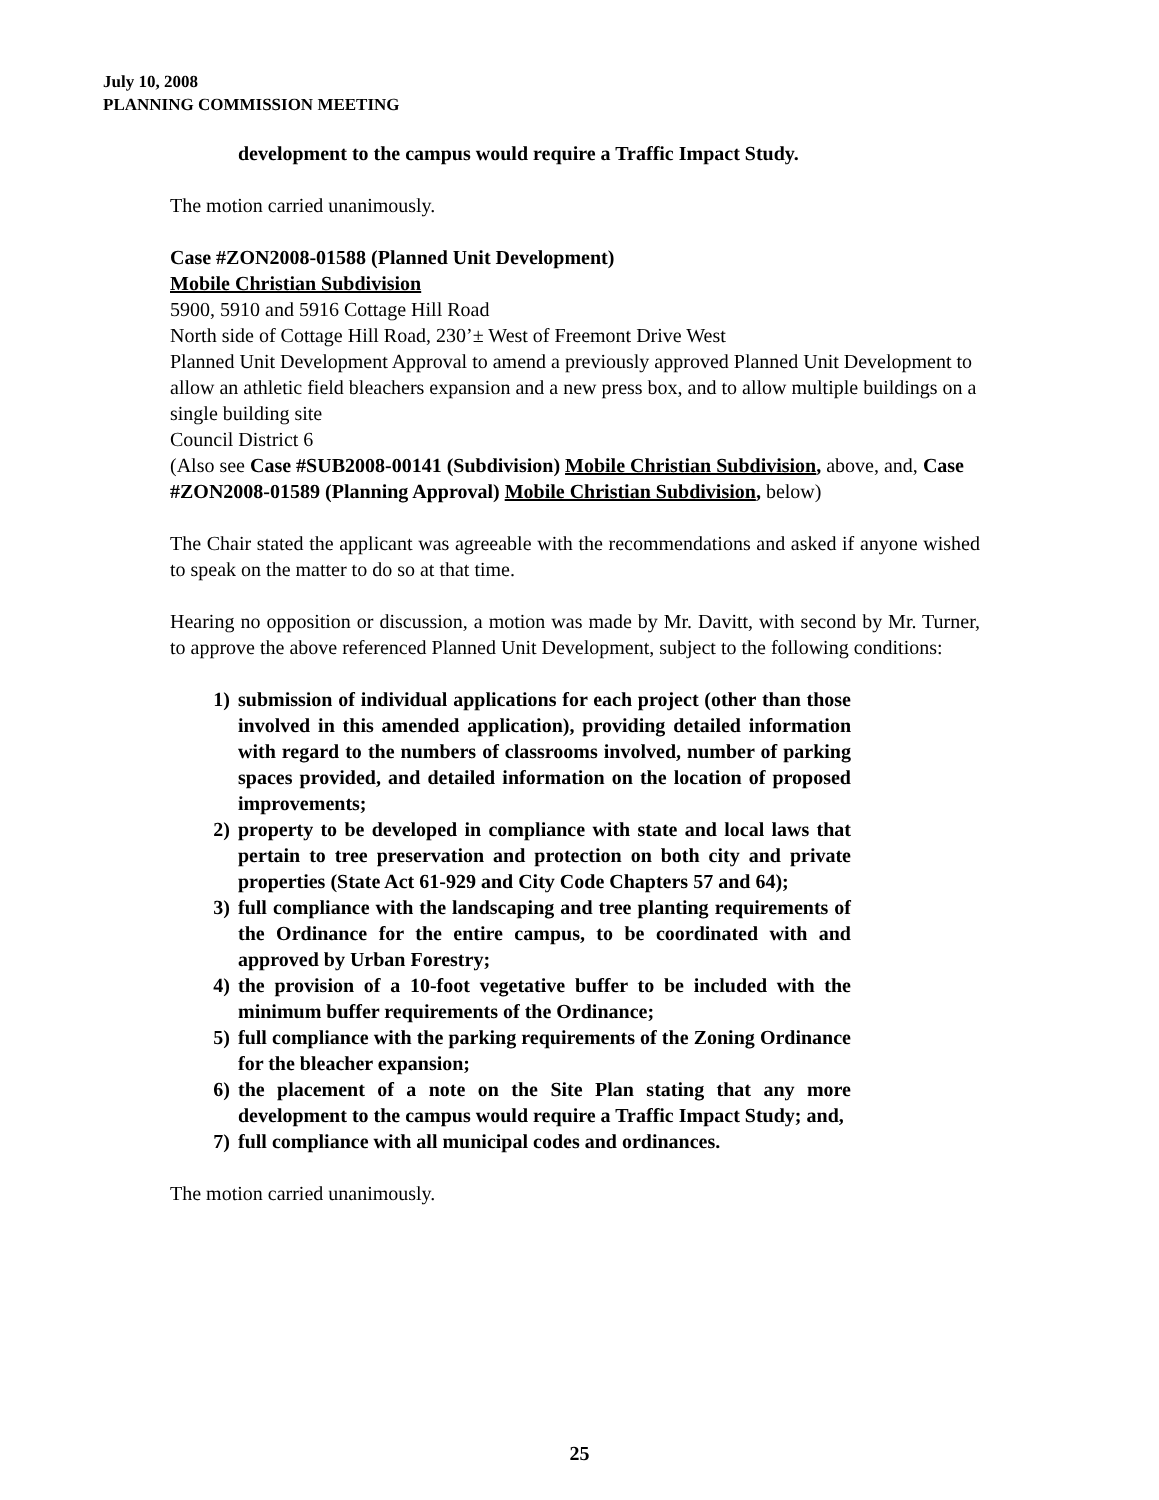July 10, 2008
PLANNING COMMISSION MEETING
development to the campus would require a Traffic Impact Study.
The motion carried unanimously.
Case #ZON2008-01588 (Planned Unit Development)
Mobile Christian Subdivision
5900, 5910 and 5916 Cottage Hill Road
North side of Cottage Hill Road, 230’± West of Freemont Drive West
Planned Unit Development Approval to amend a previously approved Planned Unit Development to allow an athletic field bleachers expansion and a new press box, and to allow multiple buildings on a single building site
Council District 6
(Also see Case #SUB2008-00141 (Subdivision) Mobile Christian Subdivision, above, and, Case #ZON2008-01589 (Planning Approval) Mobile Christian Subdivision, below)
The Chair stated the applicant was agreeable with the recommendations and asked if anyone wished to speak on the matter to do so at that time.
Hearing no opposition or discussion, a motion was made by Mr. Davitt, with second by Mr. Turner, to approve the above referenced Planned Unit Development, subject to the following conditions:
1) submission of individual applications for each project (other than those involved in this amended application), providing detailed information with regard to the numbers of classrooms involved, number of parking spaces provided, and detailed information on the location of proposed improvements;
2) property to be developed in compliance with state and local laws that pertain to tree preservation and protection on both city and private properties (State Act 61-929 and City Code Chapters 57 and 64);
3) full compliance with the landscaping and tree planting requirements of the Ordinance for the entire campus, to be coordinated with and approved by Urban Forestry;
4) the provision of a 10-foot vegetative buffer to be included with the minimum buffer requirements of the Ordinance;
5) full compliance with the parking requirements of the Zoning Ordinance for the bleacher expansion;
6) the placement of a note on the Site Plan stating that any more development to the campus would require a Traffic Impact Study; and,
7) full compliance with all municipal codes and ordinances.
The motion carried unanimously.
25